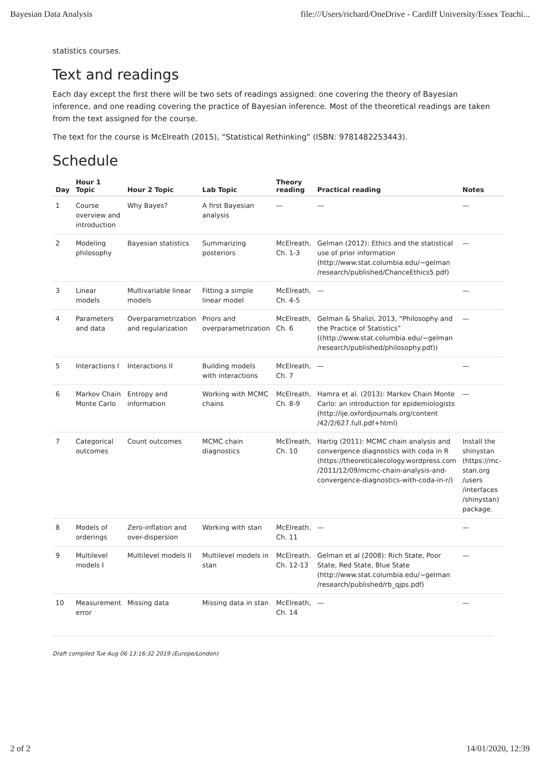Bayesian Data Analysis file:///Users/richard/OneDrive - Cardiff University/Essex Teachi...
statistics courses.
Text and readings
Each day except the first there will be two sets of readings assigned: one covering the theory of Bayesian inference, and one reading covering the practice of Bayesian inference. Most of the theoretical readings are taken from the text assigned for the course.
The text for the course is McElreath (2015), “Statistical Rethinking” (ISBN: 9781482253443).
Schedule
| Day | Hour 1 Topic | Hour 2 Topic | Lab Topic | Theory reading | Practical reading | Notes |
| --- | --- | --- | --- | --- | --- | --- |
| 1 | Course overview and introduction | Why Bayes? | A first Bayesian analysis | — | — | — |
| 2 | Modeling philosophy | Bayesian statistics | Summarizing posteriors | McElreath, Ch. 1-3 | Gelman (2012): Ethics and the statistical use of prior information (http://www.stat.columbia.edu/~gelman /research/published/ChanceEthics5.pdf) | — |
| 3 | Linear models | Multivariable linear models | Fitting a simple linear model | McElreath, Ch. 4-5 | — | — |
| 4 | Parameters and data | Overparametrization and regularization | Priors and overparametrization | McElreath, Ch. 6 | Gelman & Shalizi, 2013, “Philosophy and the Practice of Statistics” ((http://www.stat.columbia.edu/~gelman /research/published/philosophy.pdf)) | — |
| 5 | Interactions I | Interactions II | Building models with interactions | McElreath, Ch. 7 | — | — |
| 6 | Markov Chain Monte Carlo | Entropy and information | Working with MCMC chains | McElreath, Ch. 8-9 | Hamra et al. (2013): Markov Chain Monte Carlo: an introduction for epidemiologists (http://ije.oxfordjournals.org/content /42/2/627.full.pdf+html) | — |
| 7 | Categorical outcomes | Count outcomes | MCMC chain diagnostics | McElreath, Ch. 10 | Hartig (2011): MCMC chain analysis and convergence diagnostics with coda in R (https://theoreticalecology.wordpress.com /2011/12/09/mcmc-chain-analysis-and-convergence-diagnostics-with-coda-in-r/) | Install the shinystan (https://mc-stan.org /users /interfaces /shinystan) package. |
| 8 | Models of orderings | Zero-inflation and over-dispersion | Working with stan | McElreath, Ch. 11 | — | — |
| 9 | Multilevel models I | Multilevel models II | Multilevel models in stan | McElreath, Ch. 12-13 | Gelman et al (2008): Rich State, Poor State, Red State, Blue State (http://www.stat.columbia.edu/~gelman /research/published/rb_qjps.pdf) | — |
| 10 | Measurement error | Missing data | Missing data in stan | McElreath, Ch. 14 | — | — |
Draft compiled Tue Aug 06 13:16:32 2019 (Europe/London)
2 of 2 14/01/2020, 12:39